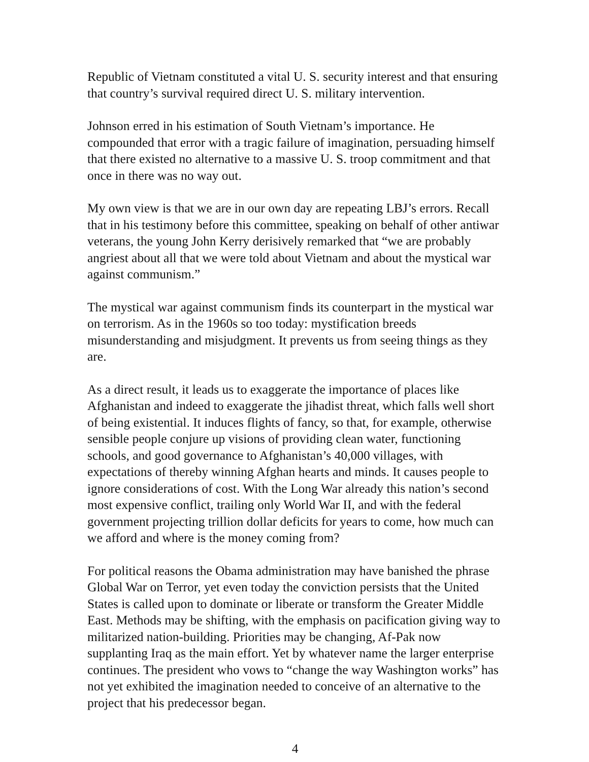Republic of Vietnam constituted a vital U. S. security interest and that ensuring that country’s survival required direct U. S. military intervention.
Johnson erred in his estimation of South Vietnam’s importance. He compounded that error with a tragic failure of imagination, persuading himself that there existed no alternative to a massive U. S. troop commitment and that once in there was no way out.
My own view is that we are in our own day are repeating LBJ’s errors. Recall that in his testimony before this committee, speaking on behalf of other antiwar veterans, the young John Kerry derisively remarked that “we are probably angriest about all that we were told about Vietnam and about the mystical war against communism.”
The mystical war against communism finds its counterpart in the mystical war on terrorism. As in the 1960s so too today: mystification breeds misunderstanding and misjudgment. It prevents us from seeing things as they are.
As a direct result, it leads us to exaggerate the importance of places like Afghanistan and indeed to exaggerate the jihadist threat, which falls well short of being existential. It induces flights of fancy, so that, for example, otherwise sensible people conjure up visions of providing clean water, functioning schools, and good governance to Afghanistan’s 40,000 villages, with expectations of thereby winning Afghan hearts and minds. It causes people to ignore considerations of cost. With the Long War already this nation’s second most expensive conflict, trailing only World War II, and with the federal government projecting trillion dollar deficits for years to come, how much can we afford and where is the money coming from?
For political reasons the Obama administration may have banished the phrase Global War on Terror, yet even today the conviction persists that the United States is called upon to dominate or liberate or transform the Greater Middle East. Methods may be shifting, with the emphasis on pacification giving way to militarized nation-building. Priorities may be changing, Af-Pak now supplanting Iraq as the main effort. Yet by whatever name the larger enterprise continues. The president who vows to “change the way Washington works” has not yet exhibited the imagination needed to conceive of an alternative to the project that his predecessor began.
4